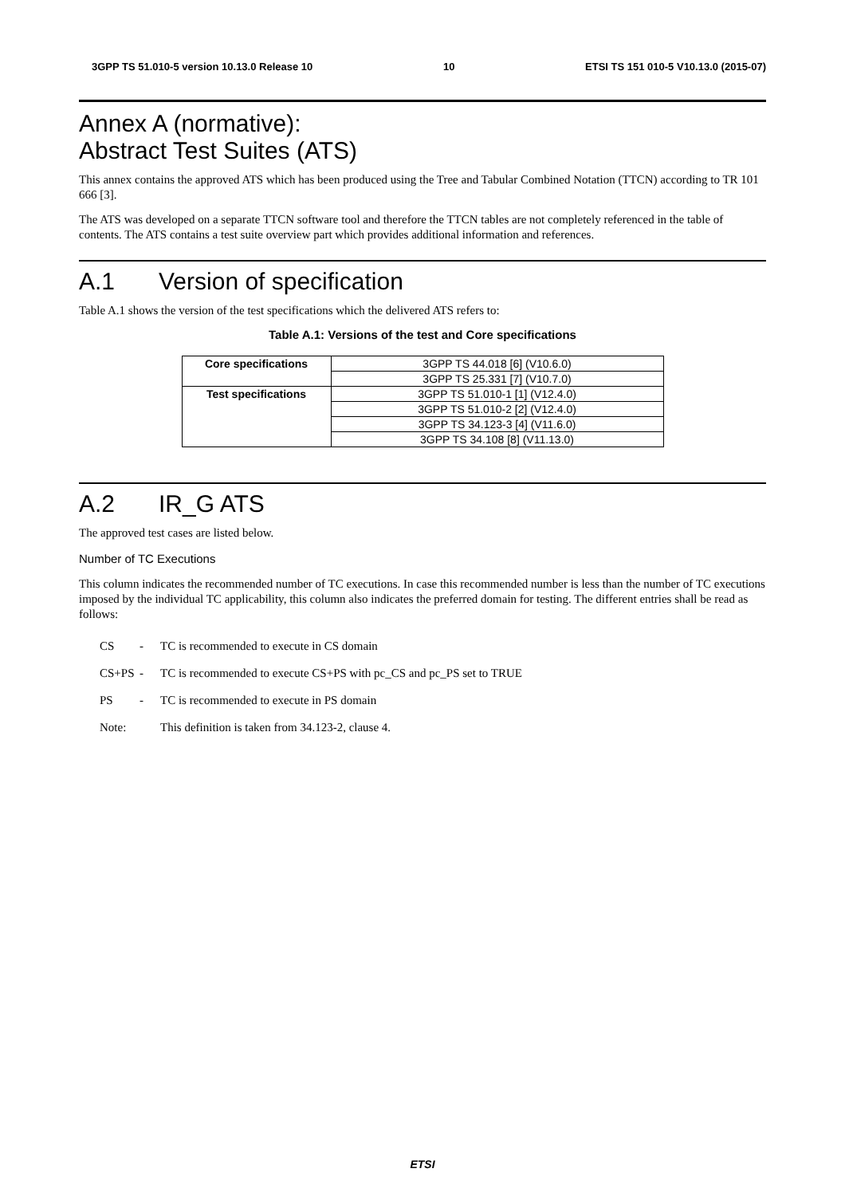3GPP TS 51.010-5 version 10.13.0 Release 10 10 ETSI TS 151 010-5 V10.13.0 (2015-07)
Annex A (normative):
Abstract Test Suites (ATS)
This annex contains the approved ATS which has been produced using the Tree and Tabular Combined Notation (TTCN) according to TR 101 666 [3].
The ATS was developed on a separate TTCN software tool and therefore the TTCN tables are not completely referenced in the table of contents. The ATS contains a test suite overview part which provides additional information and references.
A.1 Version of specification
Table A.1 shows the version of the test specifications which the delivered ATS refers to:
Table A.1: Versions of the test and Core specifications
| Core specifications | 3GPP TS 44.018 [6] (V10.6.0) |
| | 3GPP TS 25.331 [7] (V10.7.0) |
| Test specifications | 3GPP TS 51.010-1 [1] (V12.4.0) |
| | 3GPP TS 51.010-2 [2] (V12.4.0) |
| | 3GPP TS 34.123-3 [4] (V11.6.0) |
| | 3GPP TS 34.108 [8] (V11.13.0) |
A.2 IR_G ATS
The approved test cases are listed below.
Number of TC Executions
This column indicates the recommended number of TC executions. In case this recommended number is less than the number of TC executions imposed by the individual TC applicability, this column also indicates the preferred domain for testing. The different entries shall be read as follows:
CS - TC is recommended to execute in CS domain
CS+PS - TC is recommended to execute CS+PS with pc_CS and pc_PS set to TRUE
PS - TC is recommended to execute in PS domain
Note: This definition is taken from 34.123-2, clause 4.
ETSI